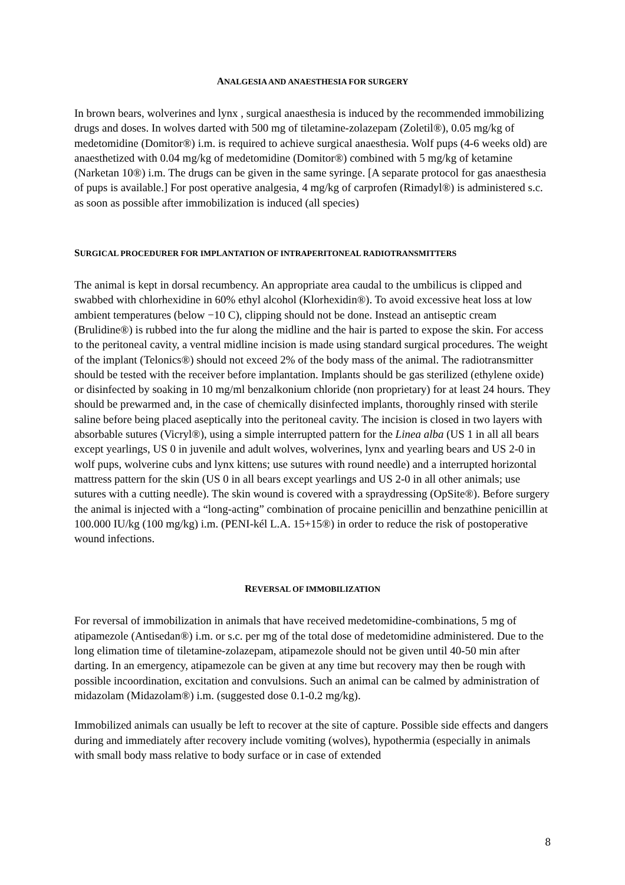ANALGESIA AND ANAESTHESIA FOR SURGERY
In brown bears, wolverines and lynx , surgical anaesthesia is induced by the recommended immobilizing drugs and doses. In wolves darted with 500 mg of tiletamine-zolazepam (Zoletil®), 0.05 mg/kg of medetomidine (Domitor®) i.m. is required to achieve surgical anaesthesia. Wolf pups (4-6 weeks old) are anaesthetized with 0.04 mg/kg of medetomidine (Domitor®) combined with 5 mg/kg of ketamine (Narketan 10®) i.m. The drugs can be given in the same syringe. [A separate protocol for gas anaesthesia of pups is available.] For post operative analgesia, 4 mg/kg of carprofen (Rimadyl®) is administered s.c. as soon as possible after immobilization is induced (all species)
SURGICAL PROCEDURER FOR IMPLANTATION OF INTRAPERITONEAL RADIOTRANSMITTERS
The animal is kept in dorsal recumbency. An appropriate area caudal to the umbilicus is clipped and swabbed with chlorhexidine in 60% ethyl alcohol (Klorhexidin®). To avoid excessive heat loss at low ambient temperatures (below −10 C), clipping should not be done. Instead an antiseptic cream (Brulidine®) is rubbed into the fur along the midline and the hair is parted to expose the skin. For access to the peritoneal cavity, a ventral midline incision is made using standard surgical procedures. The weight of the implant (Telonics®) should not exceed 2% of the body mass of the animal. The radiotransmitter should be tested with the receiver before implantation. Implants should be gas sterilized (ethylene oxide) or disinfected by soaking in 10 mg/ml benzalkonium chloride (non proprietary) for at least 24 hours. They should be prewarmed and, in the case of chemically disinfected implants, thoroughly rinsed with sterile saline before being placed aseptically into the peritoneal cavity. The incision is closed in two layers with absorbable sutures (Vicryl®), using a simple interrupted pattern for the Linea alba (US 1 in all all bears except yearlings, US 0 in juvenile and adult wolves, wolverines, lynx and yearling bears and US 2-0 in wolf pups, wolverine cubs and lynx kittens; use sutures with round needle) and a interrupted horizontal mattress pattern for the skin (US 0 in all bears except yearlings and US 2-0 in all other animals; use sutures with a cutting needle). The skin wound is covered with a spraydressing (OpSite®). Before surgery the animal is injected with a “long-acting” combination of procaine penicillin and benzathine penicillin at 100.000 IU/kg (100 mg/kg) i.m. (PENI-kél L.A. 15+15®) in order to reduce the risk of postoperative wound infections.
REVERSAL OF IMMOBILIZATION
For reversal of immobilization in animals that have received medetomidine-combinations, 5 mg of atipamezole (Antisedan®) i.m. or s.c. per mg of the total dose of medetomidine administered. Due to the long elimation time of tiletamine-zolazepam, atipamezole should not be given until 40-50 min after darting. In an emergency, atipamezole can be given at any time but recovery may then be rough with possible incoordination, excitation and convulsions. Such an animal can be calmed by administration of midazolam (Midazolam®) i.m. (suggested dose 0.1-0.2 mg/kg).
Immobilized animals can usually be left to recover at the site of capture. Possible side effects and dangers during and immediately after recovery include vomiting (wolves), hypothermia (especially in animals with small body mass relative to body surface or in case of extended
8